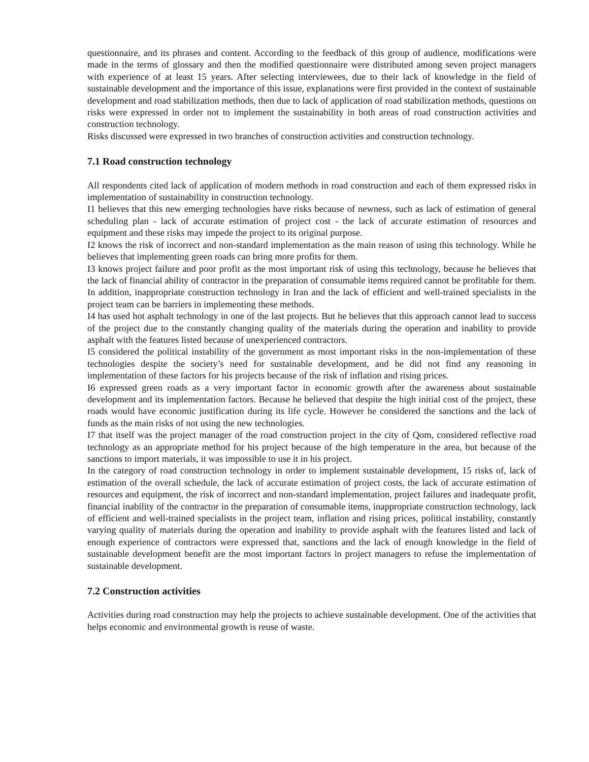questionnaire, and its phrases and content. According to the feedback of this group of audience, modifications were made in the terms of glossary and then the modified questionnaire were distributed among seven project managers with experience of at least 15 years. After selecting interviewees, due to their lack of knowledge in the field of sustainable development and the importance of this issue, explanations were first provided in the context of sustainable development and road stabilization methods, then due to lack of application of road stabilization methods, questions on risks were expressed in order not to implement the sustainability in both areas of road construction activities and construction technology.
Risks discussed were expressed in two branches of construction activities and construction technology.
7.1 Road construction technology
All respondents cited lack of application of modern methods in road construction and each of them expressed risks in implementation of sustainability in construction technology.
I1 believes that this new emerging technologies have risks because of newness, such as lack of estimation of general scheduling plan - lack of accurate estimation of project cost - the lack of accurate estimation of resources and equipment and these risks may impede the project to its original purpose.
I2 knows the risk of incorrect and non-standard implementation as the main reason of using this technology. While he believes that implementing green roads can bring more profits for them.
I3 knows project failure and poor profit as the most important risk of using this technology, because he believes that the lack of financial ability of contractor in the preparation of consumable items required cannot be profitable for them. In addition, inappropriate construction technology in Iran and the lack of efficient and well-trained specialists in the project team can be barriers in implementing these methods.
I4 has used hot asphalt technology in one of the last projects. But he believes that this approach cannot lead to success of the project due to the constantly changing quality of the materials during the operation and inability to provide asphalt with the features listed because of unexperienced contractors.
I5 considered the political instability of the government as most important risks in the non-implementation of these technologies despite the society’s need for sustainable development, and he did not find any reasoning in implementation of these factors for his projects because of the risk of inflation and rising prices.
I6 expressed green roads as a very important factor in economic growth after the awareness about sustainable development and its implementation factors. Because he believed that despite the high initial cost of the project, these roads would have economic justification during its life cycle. However he considered the sanctions and the lack of funds as the main risks of not using the new technologies.
I7 that itself was the project manager of the road construction project in the city of Qom, considered reflective road technology as an appropriate method for his project because of the high temperature in the area, but because of the sanctions to import materials, it was impossible to use it in his project.
In the category of road construction technology in order to implement sustainable development, 15 risks of, lack of estimation of the overall schedule, the lack of accurate estimation of project costs, the lack of accurate estimation of resources and equipment, the risk of incorrect and non-standard implementation, project failures and inadequate profit, financial inability of the contractor in the preparation of consumable items, inappropriate construction technology, lack of efficient and well-trained specialists in the project team, inflation and rising prices, political instability, constantly varying quality of materials during the operation and inability to provide asphalt with the features listed and lack of enough experience of contractors were expressed that, sanctions and the lack of enough knowledge in the field of sustainable development benefit are the most important factors in project managers to refuse the implementation of sustainable development.
7.2 Construction activities
Activities during road construction may help the projects to achieve sustainable development. One of the activities that helps economic and environmental growth is reuse of waste.